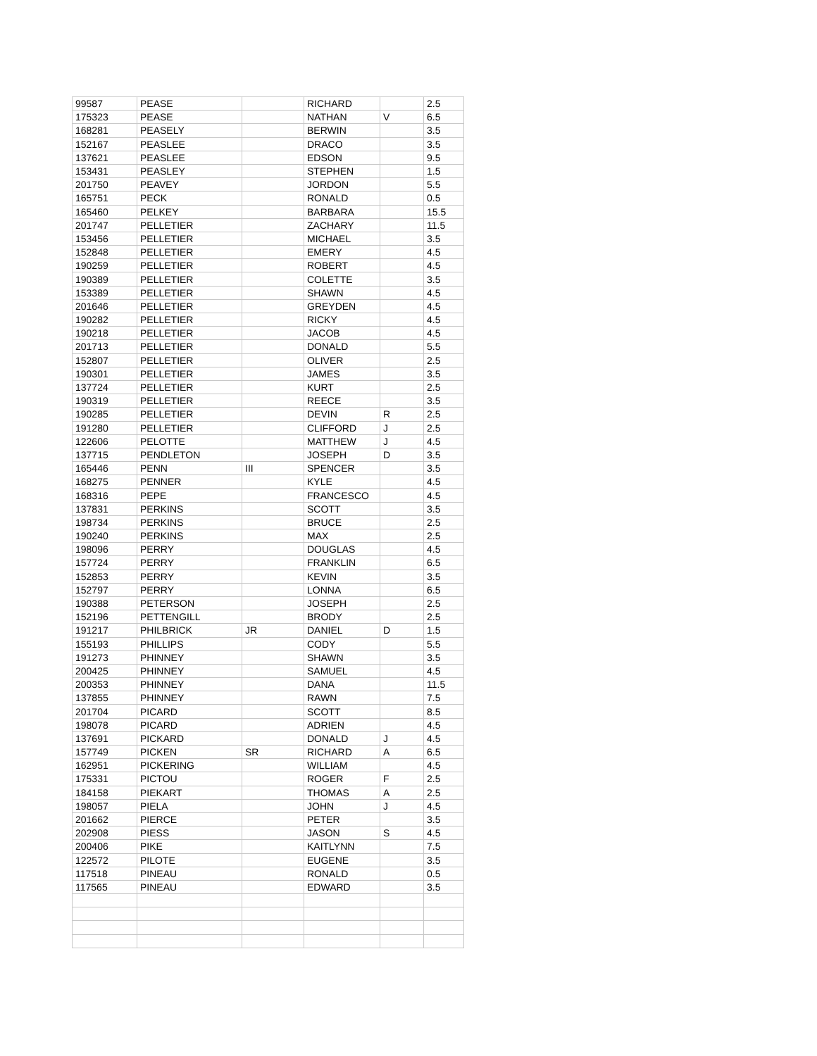| 99587 | PEASE | | RICHARD | | 2.5 |
| 175323 | PEASE | | NATHAN | V | 6.5 |
| 168281 | PEASELY | | BERWIN | | 3.5 |
| 152167 | PEASLEE | | DRACO | | 3.5 |
| 137621 | PEASLEE | | EDSON | | 9.5 |
| 153431 | PEASLEY | | STEPHEN | | 1.5 |
| 201750 | PEAVEY | | JORDON | | 5.5 |
| 165751 | PECK | | RONALD | | 0.5 |
| 165460 | PELKEY | | BARBARA | | 15.5 |
| 201747 | PELLETIER | | ZACHARY | | 11.5 |
| 153456 | PELLETIER | | MICHAEL | | 3.5 |
| 152848 | PELLETIER | | EMERY | | 4.5 |
| 190259 | PELLETIER | | ROBERT | | 4.5 |
| 190389 | PELLETIER | | COLETTE | | 3.5 |
| 153389 | PELLETIER | | SHAWN | | 4.5 |
| 201646 | PELLETIER | | GREYDEN | | 4.5 |
| 190282 | PELLETIER | | RICKY | | 4.5 |
| 190218 | PELLETIER | | JACOB | | 4.5 |
| 201713 | PELLETIER | | DONALD | | 5.5 |
| 152807 | PELLETIER | | OLIVER | | 2.5 |
| 190301 | PELLETIER | | JAMES | | 3.5 |
| 137724 | PELLETIER | | KURT | | 2.5 |
| 190319 | PELLETIER | | REECE | | 3.5 |
| 190285 | PELLETIER | | DEVIN | R | 2.5 |
| 191280 | PELLETIER | | CLIFFORD | J | 2.5 |
| 122606 | PELOTTE | | MATTHEW | J | 4.5 |
| 137715 | PENDLETON | | JOSEPH | D | 3.5 |
| 165446 | PENN | III | SPENCER | | 3.5 |
| 168275 | PENNER | | KYLE | | 4.5 |
| 168316 | PEPE | | FRANCESCO | | 4.5 |
| 137831 | PERKINS | | SCOTT | | 3.5 |
| 198734 | PERKINS | | BRUCE | | 2.5 |
| 190240 | PERKINS | | MAX | | 2.5 |
| 198096 | PERRY | | DOUGLAS | | 4.5 |
| 157724 | PERRY | | FRANKLIN | | 6.5 |
| 152853 | PERRY | | KEVIN | | 3.5 |
| 152797 | PERRY | | LONNA | | 6.5 |
| 190388 | PETERSON | | JOSEPH | | 2.5 |
| 152196 | PETTENGILL | | BRODY | | 2.5 |
| 191217 | PHILBRICK | JR | DANIEL | D | 1.5 |
| 155193 | PHILLIPS | | CODY | | 5.5 |
| 191273 | PHINNEY | | SHAWN | | 3.5 |
| 200425 | PHINNEY | | SAMUEL | | 4.5 |
| 200353 | PHINNEY | | DANA | | 11.5 |
| 137855 | PHINNEY | | RAWN | | 7.5 |
| 201704 | PICARD | | SCOTT | | 8.5 |
| 198078 | PICARD | | ADRIEN | | 4.5 |
| 137691 | PICKARD | | DONALD | J | 4.5 |
| 157749 | PICKEN | SR | RICHARD | A | 6.5 |
| 162951 | PICKERING | | WILLIAM | | 4.5 |
| 175331 | PICTOU | | ROGER | F | 2.5 |
| 184158 | PIEKART | | THOMAS | A | 2.5 |
| 198057 | PIELA | | JOHN | J | 4.5 |
| 201662 | PIERCE | | PETER | | 3.5 |
| 202908 | PIESS | | JASON | S | 4.5 |
| 200406 | PIKE | | KAITLYNN | | 7.5 |
| 122572 | PILOTE | | EUGENE | | 3.5 |
| 117518 | PINEAU | | RONALD | | 0.5 |
| 117565 | PINEAU | | EDWARD | | 3.5 |